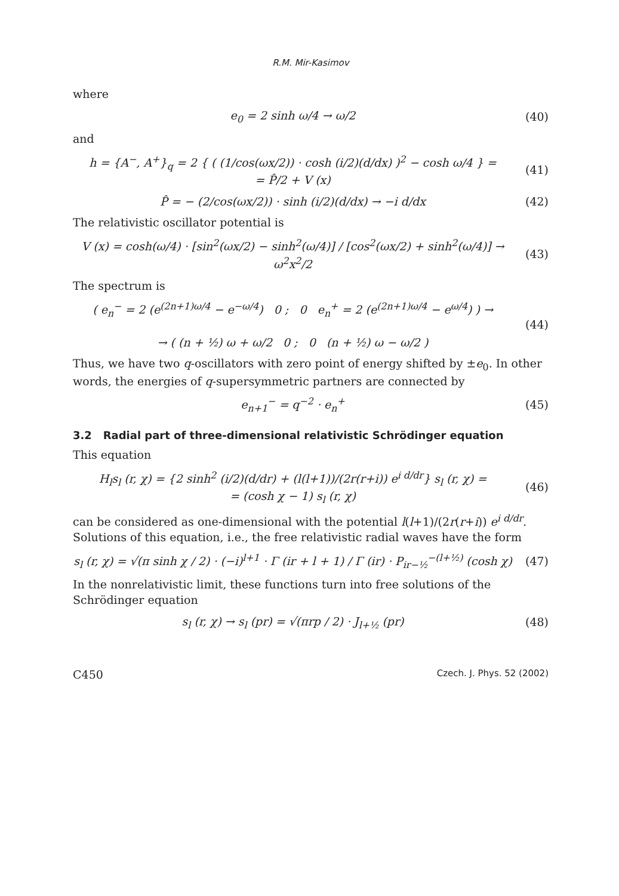R.M. Mir-Kasimov
where
e<sub>0</sub> = 2 sinh ω/4 → ω/2 (40)
and
h = {A<sup>−</sup>, A<sup>+</sup>}<sub>q</sub> = 2 { ( (1/cos(ωx/2)) · cosh (i/2)(d/dx) )<sup>2</sup> − cosh ω/4 } =
= P̂/2 + V (x)
(41)
P̂ = − (2/cos(ωx/2)) · sinh (i/2)(d/dx) → −i d/dx
(42)
The relativistic oscillator potential is
V (x) = cosh(ω/4) · [sin<sup>2</sup>(ωx/2) − sinh<sup>2</sup>(ω/4)] / [cos<sup>2</sup>(ωx/2) + sinh<sup>2</sup>(ω/4)] → ω<sup>2</sup>x<sup>2</sup>/2
(43)
The spectrum is
( e<sub>n</sub><sup>−</sup> = 2 (e<sup>(2n+1)ω/4</sup> − e<sup>−ω/4</sup>) 0 ; 0 e<sub>n</sub><sup>+</sup> = 2 (e<sup>(2n+1)ω/4</sup> − e<sup>ω/4</sup>) ) →
→ ( (n + ½) ω + ω/2 0 ; 0 (n + ½) ω − ω/2 )
(44)
Thus, we have two q-oscillators with zero point of energy shifted by ±e<sub>0</sub>. In other words, the energies of q-supersymmetric partners are connected by
e<sub>n+1</sub><sup>−</sup> = q<sup>−2</sup> · e<sub>n</sub><sup>+</sup> (45)
3.2 Radial part of three-dimensional relativistic Schrödinger equation
This equation
H<sub>l</sub>s<sub>l</sub> (r, χ) = {2 sinh<sup>2</sup> (i/2)(d/dr) + (l(l+1))/(2r(r+i)) e<sup>i d/dr</sup>} s<sub>l</sub> (r, χ) =
= (cosh χ − 1) s<sub>l</sub> (r, χ)
(46)
can be considered as one-dimensional with the potential l(l+1)/(2r(r+i)) e<sup>i d/dr</sup>. Solutions of this equation, i.e., the free relativistic radial waves have the form
s<sub>l</sub> (r, χ) = √(π sinh χ / 2) · (−i)<sup>l+1</sup> · Γ (ir + l + 1) / Γ (ir) · P<sub>ir−½</sub><sup>−(l+½)</sup> (cosh χ)
(47)
In the nonrelativistic limit, these functions turn into free solutions of the Schrödinger equation
s<sub>l</sub> (r, χ) → s<sub>l</sub> (pr) = √(πrp / 2) · J<sub>l+½</sub> (pr)
(48)
C450 Czech. J. Phys. 52 (2002)